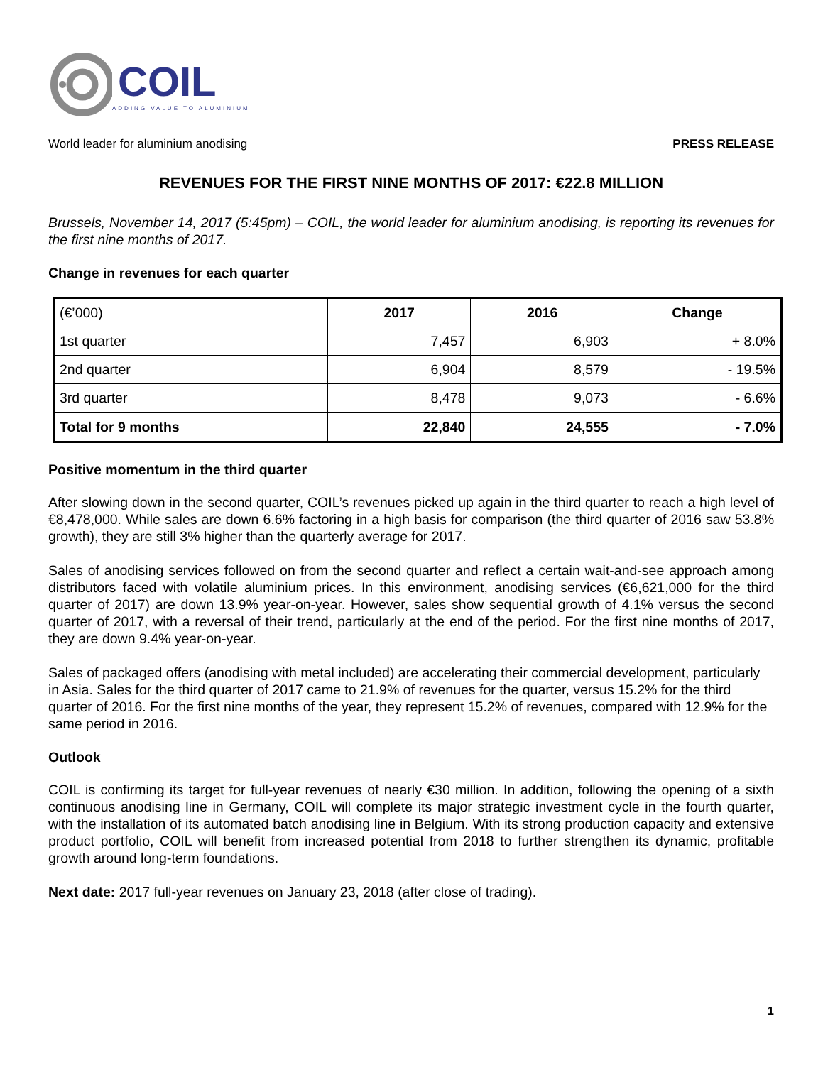COIL
ADDING VALUE TO ALUMINIUM
World leader for aluminium anodising PRESS RELEASE
REVENUES FOR THE FIRST NINE MONTHS OF 2017: €22.8 MILLION
Brussels, November 14, 2017 (5:45pm) – COIL, the world leader for aluminium anodising, is reporting its revenues for the first nine months of 2017.
Change in revenues for each quarter
| (€’000) | 2017 | 2016 | Change |
| 1st quarter | 7,457 | 6,903 | + 8.0% |
| 2nd quarter | 6,904 | 8,579 | - 19.5% |
| 3rd quarter | 8,478 | 9,073 | - 6.6% |
| Total for 9 months | 22,840 | 24,555 | - 7.0% |
Positive momentum in the third quarter
After slowing down in the second quarter, COIL’s revenues picked up again in the third quarter to reach a high level of €8,478,000. While sales are down 6.6% factoring in a high basis for comparison (the third quarter of 2016 saw 53.8% growth), they are still 3% higher than the quarterly average for 2017.
Sales of anodising services followed on from the second quarter and reflect a certain wait-and-see approach among distributors faced with volatile aluminium prices. In this environment, anodising services (€6,621,000 for the third quarter of 2017) are down 13.9% year-on-year. However, sales show sequential growth of 4.1% versus the second quarter of 2017, with a reversal of their trend, particularly at the end of the period. For the first nine months of 2017, they are down 9.4% year-on-year.
Sales of packaged offers (anodising with metal included) are accelerating their commercial development, particularly in Asia. Sales for the third quarter of 2017 came to 21.9% of revenues for the quarter, versus 15.2% for the third quarter of 2016. For the first nine months of the year, they represent 15.2% of revenues, compared with 12.9% for the same period in 2016.
Outlook
COIL is confirming its target for full-year revenues of nearly €30 million. In addition, following the opening of a sixth continuous anodising line in Germany, COIL will complete its major strategic investment cycle in the fourth quarter, with the installation of its automated batch anodising line in Belgium. With its strong production capacity and extensive product portfolio, COIL will benefit from increased potential from 2018 to further strengthen its dynamic, profitable growth around long-term foundations.
Next date: 2017 full-year revenues on January 23, 2018 (after close of trading).
1